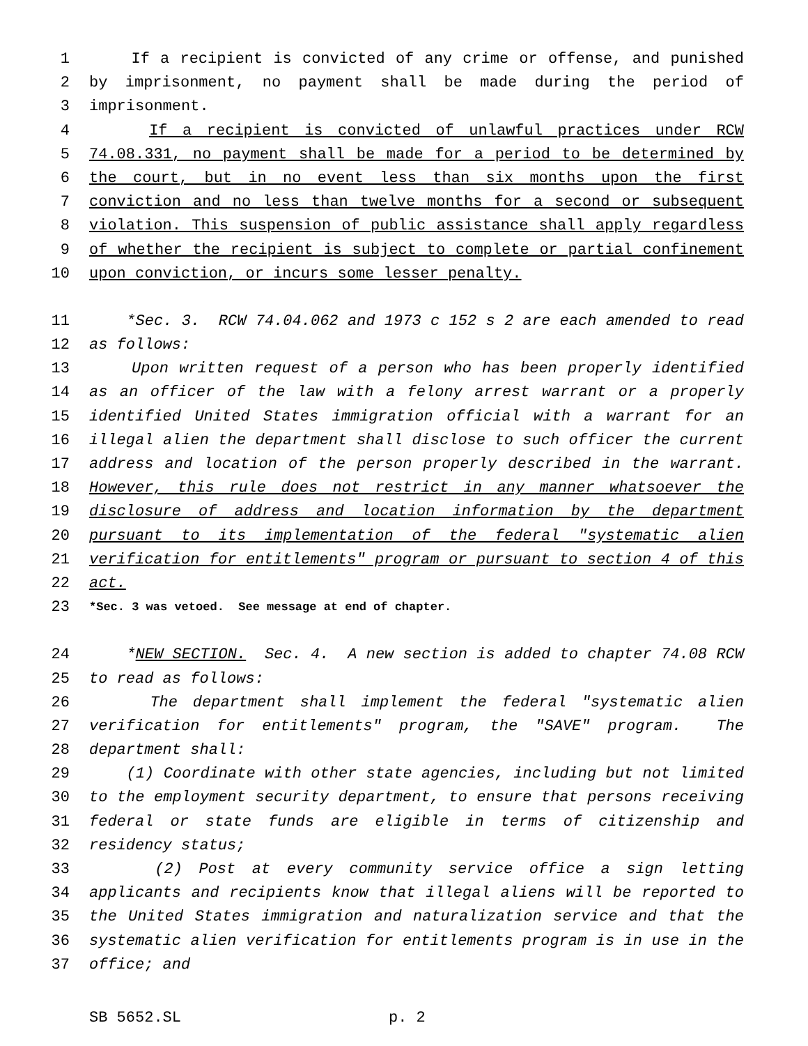1 If a recipient is convicted of any crime or offense, and punished
2 by imprisonment, no payment shall be made during the period of
3 imprisonment.
4 If a recipient is convicted of unlawful practices under RCW
5 74.08.331, no payment shall be made for a period to be determined by
6 the court, but in no event less than six months upon the first
7 conviction and no less than twelve months for a second or subsequent
8 violation. This suspension of public assistance shall apply regardless
9 of whether the recipient is subject to complete or partial confinement
10 upon conviction, or incurs some lesser penalty.
11 *Sec. 3. RCW 74.04.062 and 1973 c 152 s 2 are each amended to read
12 as follows:
13 Upon written request of a person who has been properly identified
14 as an officer of the law with a felony arrest warrant or a properly
15 identified United States immigration official with a warrant for an
16 illegal alien the department shall disclose to such officer the current
17 address and location of the person properly described in the warrant.
18 However, this rule does not restrict in any manner whatsoever the
19 disclosure of address and location information by the department
20 pursuant to its implementation of the federal "systematic alien
21 verification for entitlements" program or pursuant to section 4 of this
22 act.
23 *Sec. 3 was vetoed. See message at end of chapter.
24 *NEW SECTION. Sec. 4. A new section is added to chapter 74.08 RCW
25 to read as follows:
26 The department shall implement the federal "systematic alien
27 verification for entitlements" program, the "SAVE" program. The
28 department shall:
29 (1) Coordinate with other state agencies, including but not limited
30 to the employment security department, to ensure that persons receiving
31 federal or state funds are eligible in terms of citizenship and
32 residency status;
33 (2) Post at every community service office a sign letting
34 applicants and recipients know that illegal aliens will be reported to
35 the United States immigration and naturalization service and that the
36 systematic alien verification for entitlements program is in use in the
37 office; and
SB 5652.SL p. 2